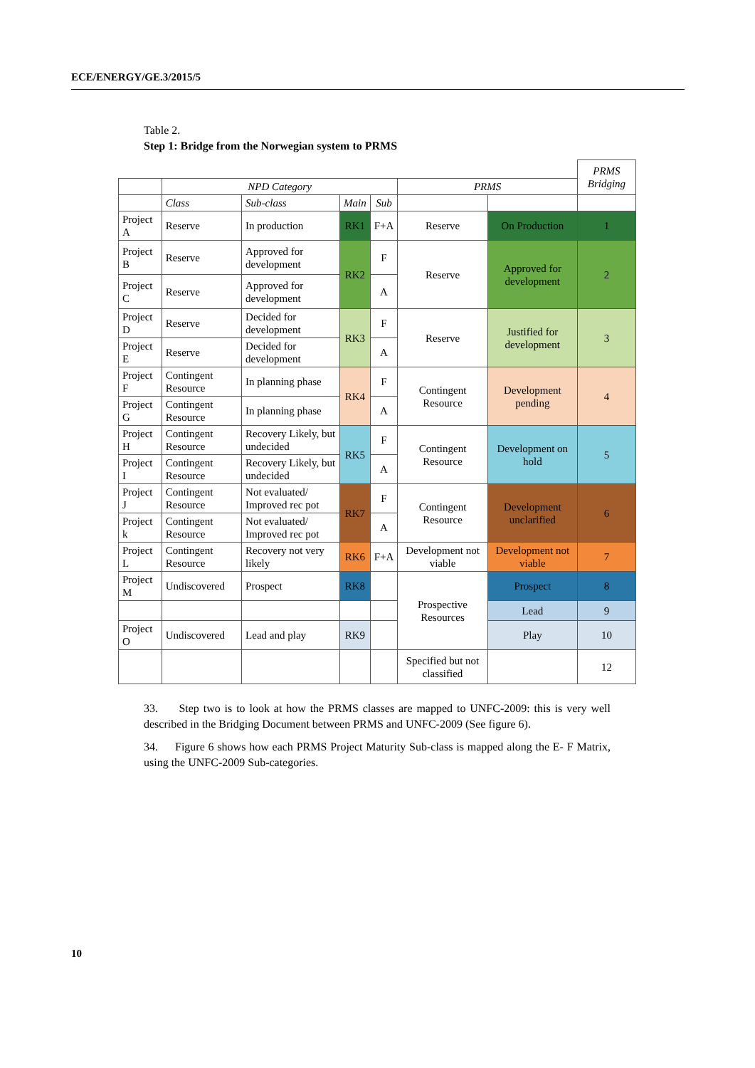ECE/ENERGY/GE.3/2015/5
Table 2.
Step 1: Bridge from the Norwegian system to PRMS
| | | | | | | | PRMS Bridging |
| | NPD Category | | | | PRMS | | |
| | Class | Sub-class | Main | Sub | | | |
| Project A | Reserve | In production | RK1 | F+A | Reserve | On Production | 1 |
| Project B | Reserve | Approved for development | RK2 | F | Reserve | Approved for development | 2 |
| Project C | Reserve | Approved for development | | A | | | |
| Project D | Reserve | Decided for development | RK3 | F | Reserve | Justified for development | 3 |
| Project E | Reserve | Decided for development | | A | | | |
| Project F | Contingent Resource | In planning phase | RK4 | F | Contingent Resource | Development pending | 4 |
| Project G | Contingent Resource | In planning phase | | A | | | |
| Project H | Contingent Resource | Recovery Likely, but undecided | RK5 | F | Contingent Resource | Development on hold | 5 |
| Project I | Contingent Resource | Recovery Likely, but undecided | | A | | | |
| Project J | Contingent Resource | Not evaluated/ Improved rec pot | RK7 | F | Contingent Resource | Development unclarified | 6 |
| Project k | Contingent Resource | Not evaluated/ Improved rec pot | | A | | | |
| Project L | Contingent Resource | Recovery not very likely | RK6 | F+A | Development not viable | Development not viable | 7 |
| Project M | Undiscovered | Prospect | RK8 | | Prospective Resources | Prospect | 8 |
| | | | | | | Lead | 9 |
| Project O | Undiscovered | Lead and play | RK9 | | | Play | 10 |
| | | | | | Specified but not classified | | 12 |
33. Step two is to look at how the PRMS classes are mapped to UNFC-2009: this is very well described in the Bridging Document between PRMS and UNFC-2009 (See figure 6).
34. Figure 6 shows how each PRMS Project Maturity Sub-class is mapped along the E- F Matrix, using the UNFC-2009 Sub-categories.
10